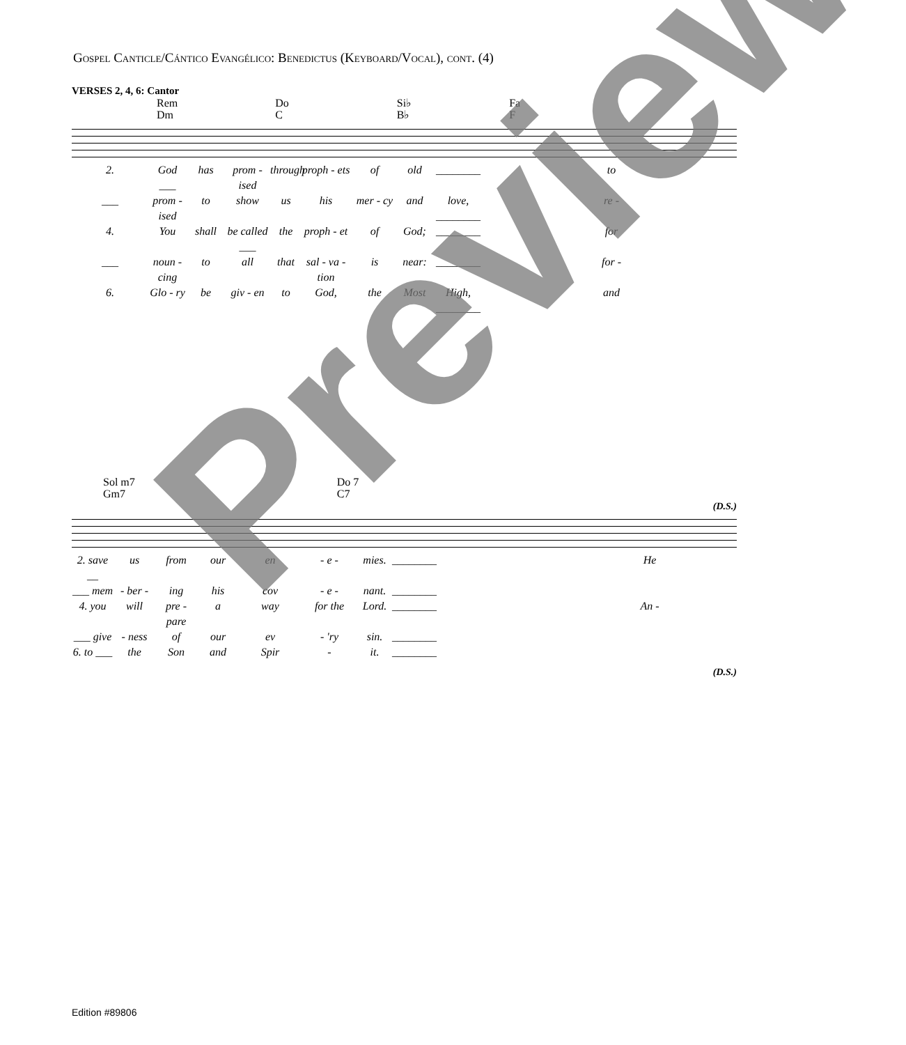Gospel Canticle/Cántico Evangélico: Benedictus (Keyboard/Vocal), cont. (4)
VERSES 2, 4, 6: Cantor
Rem
Dm
Do
C
Si♭
B♭
Fa
F
2. God ___ has prom - ised through proph - ets of old ________ to ___ prom - ised to show us his mer - cy and love, ________ re - 4. You shall be called ___ the proph - et of God; ________ for ___ noun - cing to all that sal - va - tion is near: ________ for - 6. Glo - ry be giv - en to God, the Most High, ________ and
Sol m7
Gm7
Do 7
C7
(D.S.)
2. save __ us from our en - e - mies. ________ He ___ mem - ber - ing his cov - e - nant. ________ 4. you will pre - pare a way for the Lord. ________ An - ___ give - ness of our ev - 'ry sin. ________ 6. to ___ the Son and Spir - it. ________
(D.S.)
Preview
Edition #89806